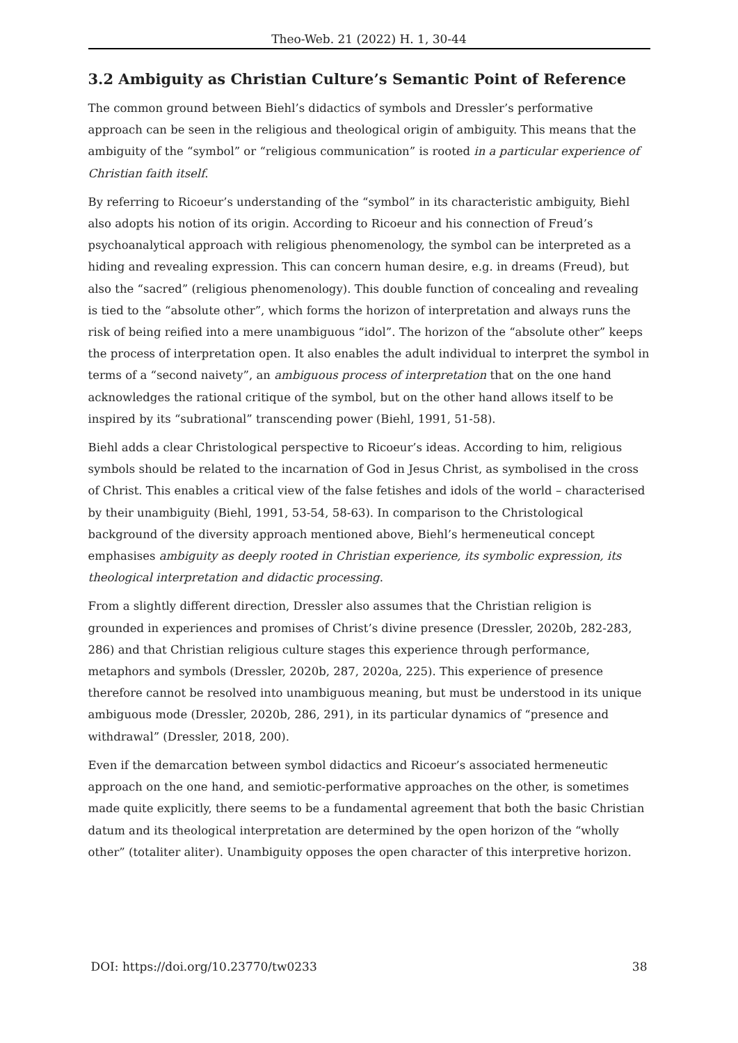Theo-Web. 21 (2022) H. 1, 30-44
3.2 Ambiguity as Christian Culture’s Semantic Point of Reference
The common ground between Biehl’s didactics of symbols and Dressler’s performative approach can be seen in the religious and theological origin of ambiguity. This means that the ambiguity of the “symbol” or “religious communication” is rooted in a particular experience of Christian faith itself.
By referring to Ricoeur’s understanding of the “symbol” in its characteristic ambiguity, Biehl also adopts his notion of its origin. According to Ricoeur and his connection of Freud’s psychoanalytical approach with religious phenomenology, the symbol can be interpreted as a hiding and revealing expression. This can concern human desire, e.g. in dreams (Freud), but also the “sacred” (religious phenomenology). This double function of concealing and revealing is tied to the “absolute other”, which forms the horizon of interpretation and always runs the risk of being reified into a mere unambiguous “idol”. The horizon of the “absolute other” keeps the process of interpretation open. It also enables the adult individual to interpret the symbol in terms of a “second naivety”, an ambiguous process of interpretation that on the one hand acknowledges the rational critique of the symbol, but on the other hand allows itself to be inspired by its “subrational” transcending power (Biehl, 1991, 51-58).
Biehl adds a clear Christological perspective to Ricoeur’s ideas. According to him, religious symbols should be related to the incarnation of God in Jesus Christ, as symbolised in the cross of Christ. This enables a critical view of the false fetishes and idols of the world – characterised by their unambiguity (Biehl, 1991, 53-54, 58-63). In comparison to the Christological background of the diversity approach mentioned above, Biehl’s hermeneutical concept emphasises ambiguity as deeply rooted in Christian experience, its symbolic expression, its theological interpretation and didactic processing.
From a slightly different direction, Dressler also assumes that the Christian religion is grounded in experiences and promises of Christ’s divine presence (Dressler, 2020b, 282-283, 286) and that Christian religious culture stages this experience through performance, metaphors and symbols (Dressler, 2020b, 287, 2020a, 225). This experience of presence therefore cannot be resolved into unambiguous meaning, but must be understood in its unique ambiguous mode (Dressler, 2020b, 286, 291), in its particular dynamics of “presence and withdrawal” (Dressler, 2018, 200).
Even if the demarcation between symbol didactics and Ricoeur’s associated hermeneutic approach on the one hand, and semiotic-performative approaches on the other, is sometimes made quite explicitly, there seems to be a fundamental agreement that both the basic Christian datum and its theological interpretation are determined by the open horizon of the “wholly other” (totaliter aliter). Unambiguity opposes the open character of this interpretive horizon.
DOI: https://doi.org/10.23770/tw0233 38